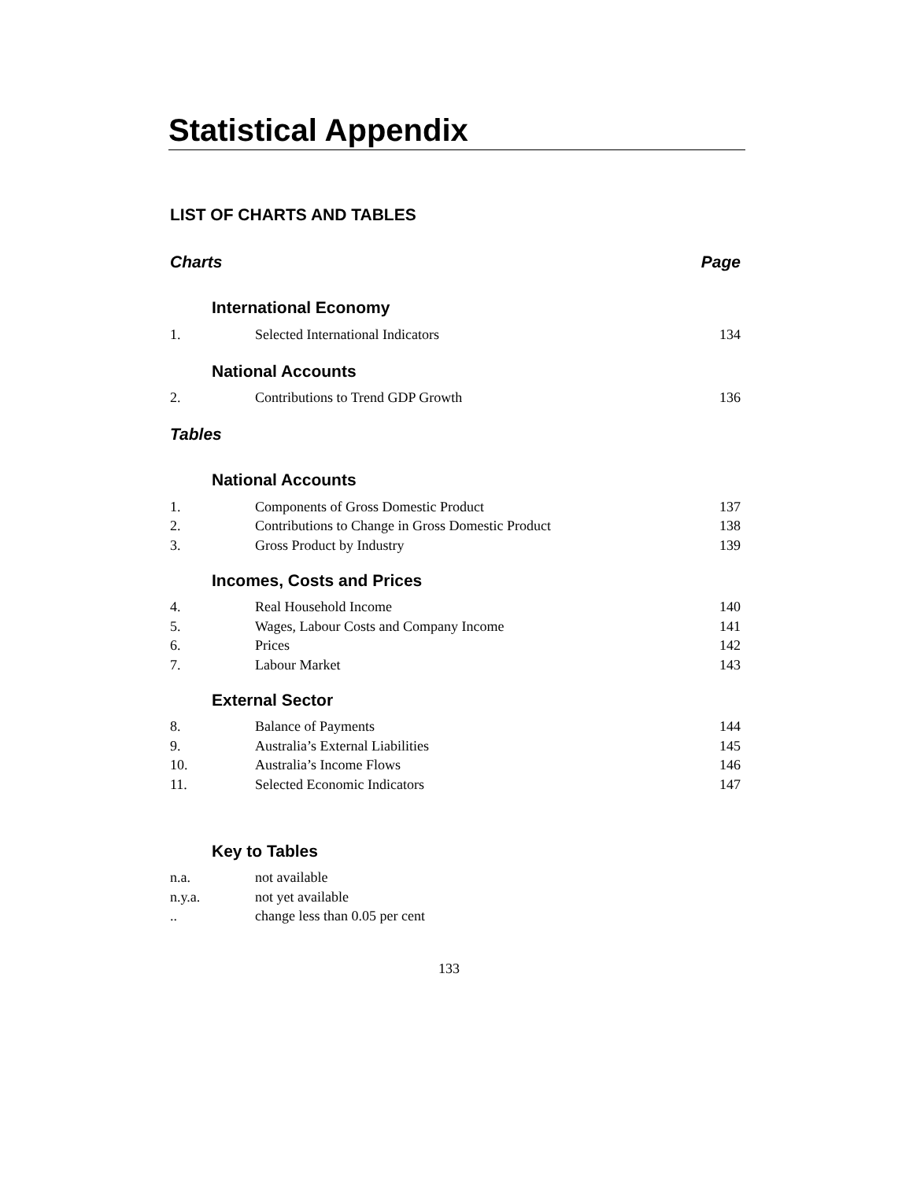Statistical Appendix
LIST OF CHARTS AND TABLES
Charts Page
International Economy
| 1. | Selected International Indicators | 134 |
National Accounts
| 2. | Contributions to Trend GDP Growth | 136 |
Tables
National Accounts
| 1. | Components of Gross Domestic Product | 137 |
| 2. | Contributions to Change in Gross Domestic Product | 138 |
| 3. | Gross Product by Industry | 139 |
Incomes, Costs and Prices
| 4. | Real Household Income | 140 |
| 5. | Wages, Labour Costs and Company Income | 141 |
| 6. | Prices | 142 |
| 7. | Labour Market | 143 |
External Sector
| 8. | Balance of Payments | 144 |
| 9. | Australia’s External Liabilities | 145 |
| 10. | Australia’s Income Flows | 146 |
| 11. | Selected Economic Indicators | 147 |
Key to Tables
| n.a. | not available |
| n.y.a. | not yet available |
| .. | change less than 0.05 per cent |
133